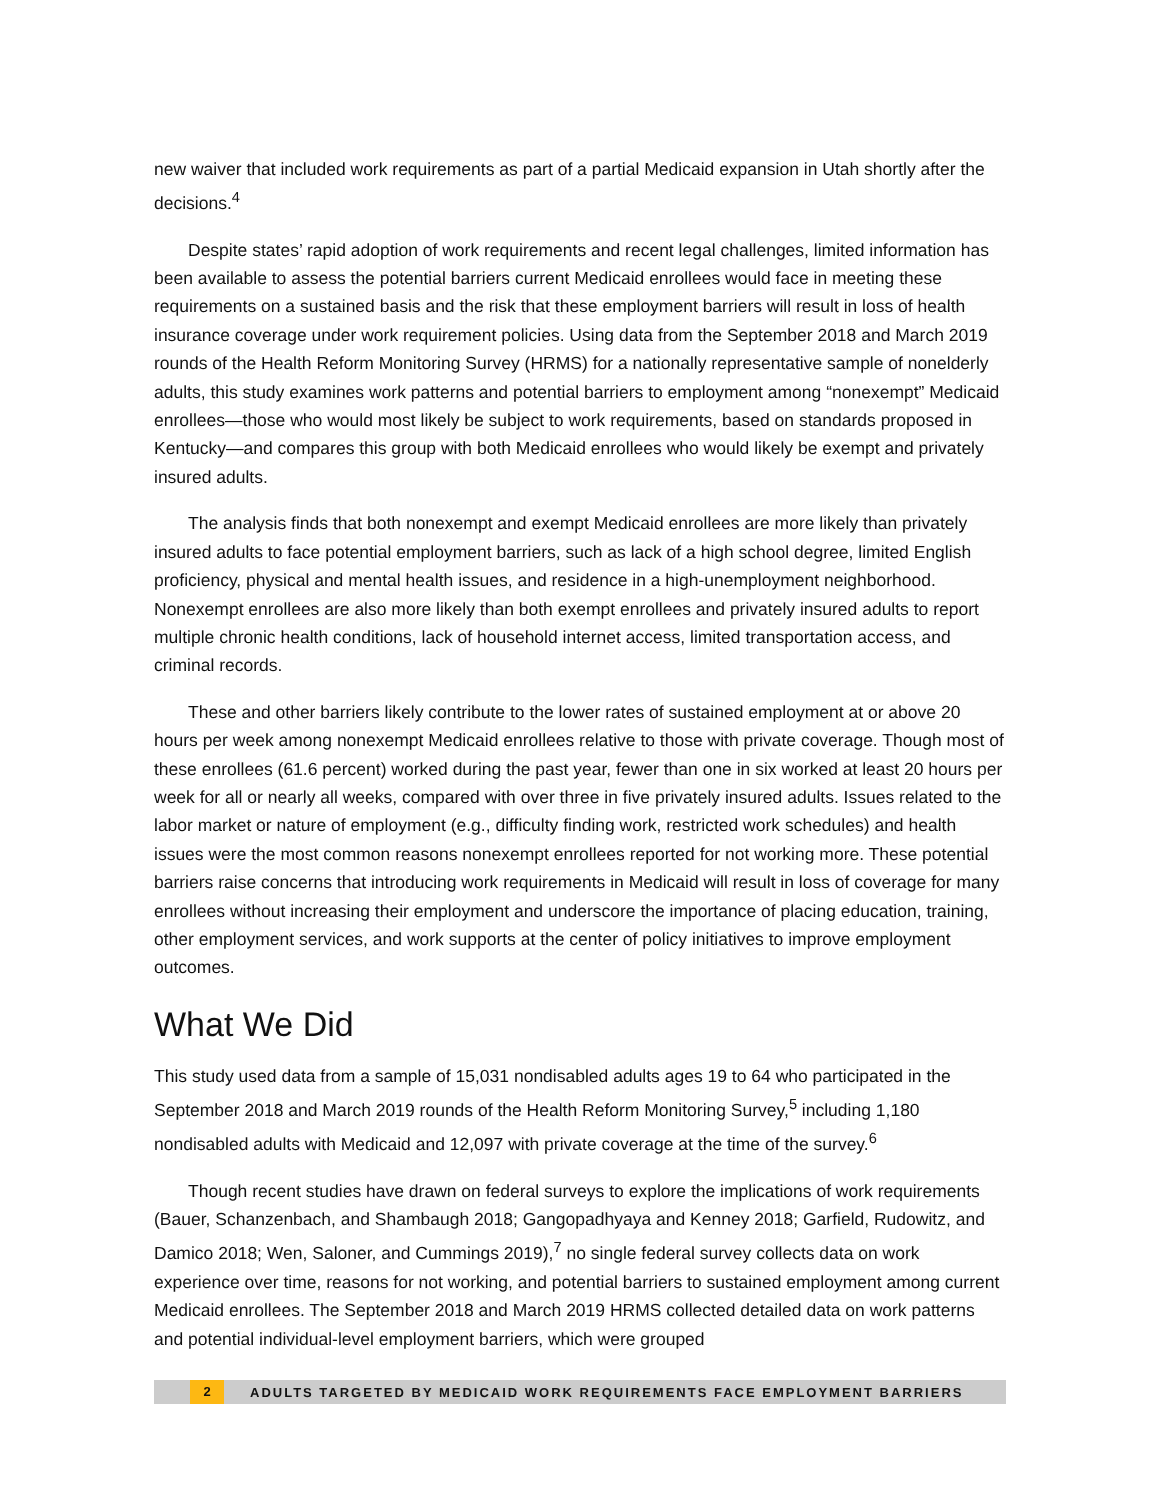new waiver that included work requirements as part of a partial Medicaid expansion in Utah shortly after the decisions.<sup>4</sup>
Despite states’ rapid adoption of work requirements and recent legal challenges, limited information has been available to assess the potential barriers current Medicaid enrollees would face in meeting these requirements on a sustained basis and the risk that these employment barriers will result in loss of health insurance coverage under work requirement policies. Using data from the September 2018 and March 2019 rounds of the Health Reform Monitoring Survey (HRMS) for a nationally representative sample of nonelderly adults, this study examines work patterns and potential barriers to employment among “nonexempt” Medicaid enrollees—those who would most likely be subject to work requirements, based on standards proposed in Kentucky—and compares this group with both Medicaid enrollees who would likely be exempt and privately insured adults.
The analysis finds that both nonexempt and exempt Medicaid enrollees are more likely than privately insured adults to face potential employment barriers, such as lack of a high school degree, limited English proficiency, physical and mental health issues, and residence in a high-unemployment neighborhood. Nonexempt enrollees are also more likely than both exempt enrollees and privately insured adults to report multiple chronic health conditions, lack of household internet access, limited transportation access, and criminal records.
These and other barriers likely contribute to the lower rates of sustained employment at or above 20 hours per week among nonexempt Medicaid enrollees relative to those with private coverage. Though most of these enrollees (61.6 percent) worked during the past year, fewer than one in six worked at least 20 hours per week for all or nearly all weeks, compared with over three in five privately insured adults. Issues related to the labor market or nature of employment (e.g., difficulty finding work, restricted work schedules) and health issues were the most common reasons nonexempt enrollees reported for not working more. These potential barriers raise concerns that introducing work requirements in Medicaid will result in loss of coverage for many enrollees without increasing their employment and underscore the importance of placing education, training, other employment services, and work supports at the center of policy initiatives to improve employment outcomes.
What We Did
This study used data from a sample of 15,031 nondisabled adults ages 19 to 64 who participated in the September 2018 and March 2019 rounds of the Health Reform Monitoring Survey,<sup>5</sup> including 1,180 nondisabled adults with Medicaid and 12,097 with private coverage at the time of the survey.<sup>6</sup>
Though recent studies have drawn on federal surveys to explore the implications of work requirements (Bauer, Schanzenbach, and Shambaugh 2018; Gangopadhyaya and Kenney 2018; Garfield, Rudowitz, and Damico 2018; Wen, Saloner, and Cummings 2019),<sup>7</sup> no single federal survey collects data on work experience over time, reasons for not working, and potential barriers to sustained employment among current Medicaid enrollees. The September 2018 and March 2019 HRMS collected detailed data on work patterns and potential individual-level employment barriers, which were grouped
2 ADULTS TARGETED BY MEDICAID WORK REQUIREMENTS FACE EMPLOYMENT BARRIERS